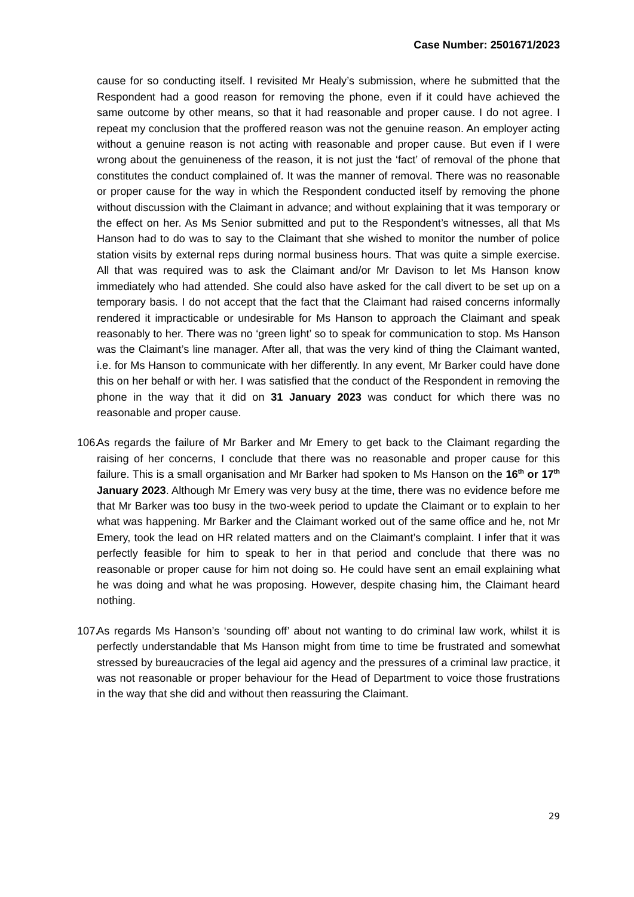Case Number: 2501671/2023
cause for so conducting itself. I revisited Mr Healy’s submission, where he submitted that the Respondent had a good reason for removing the phone, even if it could have achieved the same outcome by other means, so that it had reasonable and proper cause. I do not agree. I repeat my conclusion that the proffered reason was not the genuine reason. An employer acting without a genuine reason is not acting with reasonable and proper cause. But even if I were wrong about the genuineness of the reason, it is not just the ‘fact’ of removal of the phone that constitutes the conduct complained of. It was the manner of removal. There was no reasonable or proper cause for the way in which the Respondent conducted itself by removing the phone without discussion with the Claimant in advance; and without explaining that it was temporary or the effect on her. As Ms Senior submitted and put to the Respondent’s witnesses, all that Ms Hanson had to do was to say to the Claimant that she wished to monitor the number of police station visits by external reps during normal business hours. That was quite a simple exercise. All that was required was to ask the Claimant and/or Mr Davison to let Ms Hanson know immediately who had attended. She could also have asked for the call divert to be set up on a temporary basis. I do not accept that the fact that the Claimant had raised concerns informally rendered it impracticable or undesirable for Ms Hanson to approach the Claimant and speak reasonably to her. There was no ‘green light’ so to speak for communication to stop. Ms Hanson was the Claimant’s line manager. After all, that was the very kind of thing the Claimant wanted, i.e. for Ms Hanson to communicate with her differently. In any event, Mr Barker could have done this on her behalf or with her. I was satisfied that the conduct of the Respondent in removing the phone in the way that it did on 31 January 2023 was conduct for which there was no reasonable and proper cause.
106. As regards the failure of Mr Barker and Mr Emery to get back to the Claimant regarding the raising of her concerns, I conclude that there was no reasonable and proper cause for this failure. This is a small organisation and Mr Barker had spoken to Ms Hanson on the 16<sup>th</sup> or 17<sup>th</sup> January 2023. Although Mr Emery was very busy at the time, there was no evidence before me that Mr Barker was too busy in the two-week period to update the Claimant or to explain to her what was happening. Mr Barker and the Claimant worked out of the same office and he, not Mr Emery, took the lead on HR related matters and on the Claimant’s complaint. I infer that it was perfectly feasible for him to speak to her in that period and conclude that there was no reasonable or proper cause for him not doing so. He could have sent an email explaining what he was doing and what he was proposing. However, despite chasing him, the Claimant heard nothing.
107. As regards Ms Hanson’s ‘sounding off’ about not wanting to do criminal law work, whilst it is perfectly understandable that Ms Hanson might from time to time be frustrated and somewhat stressed by bureaucracies of the legal aid agency and the pressures of a criminal law practice, it was not reasonable or proper behaviour for the Head of Department to voice those frustrations in the way that she did and without then reassuring the Claimant.
29